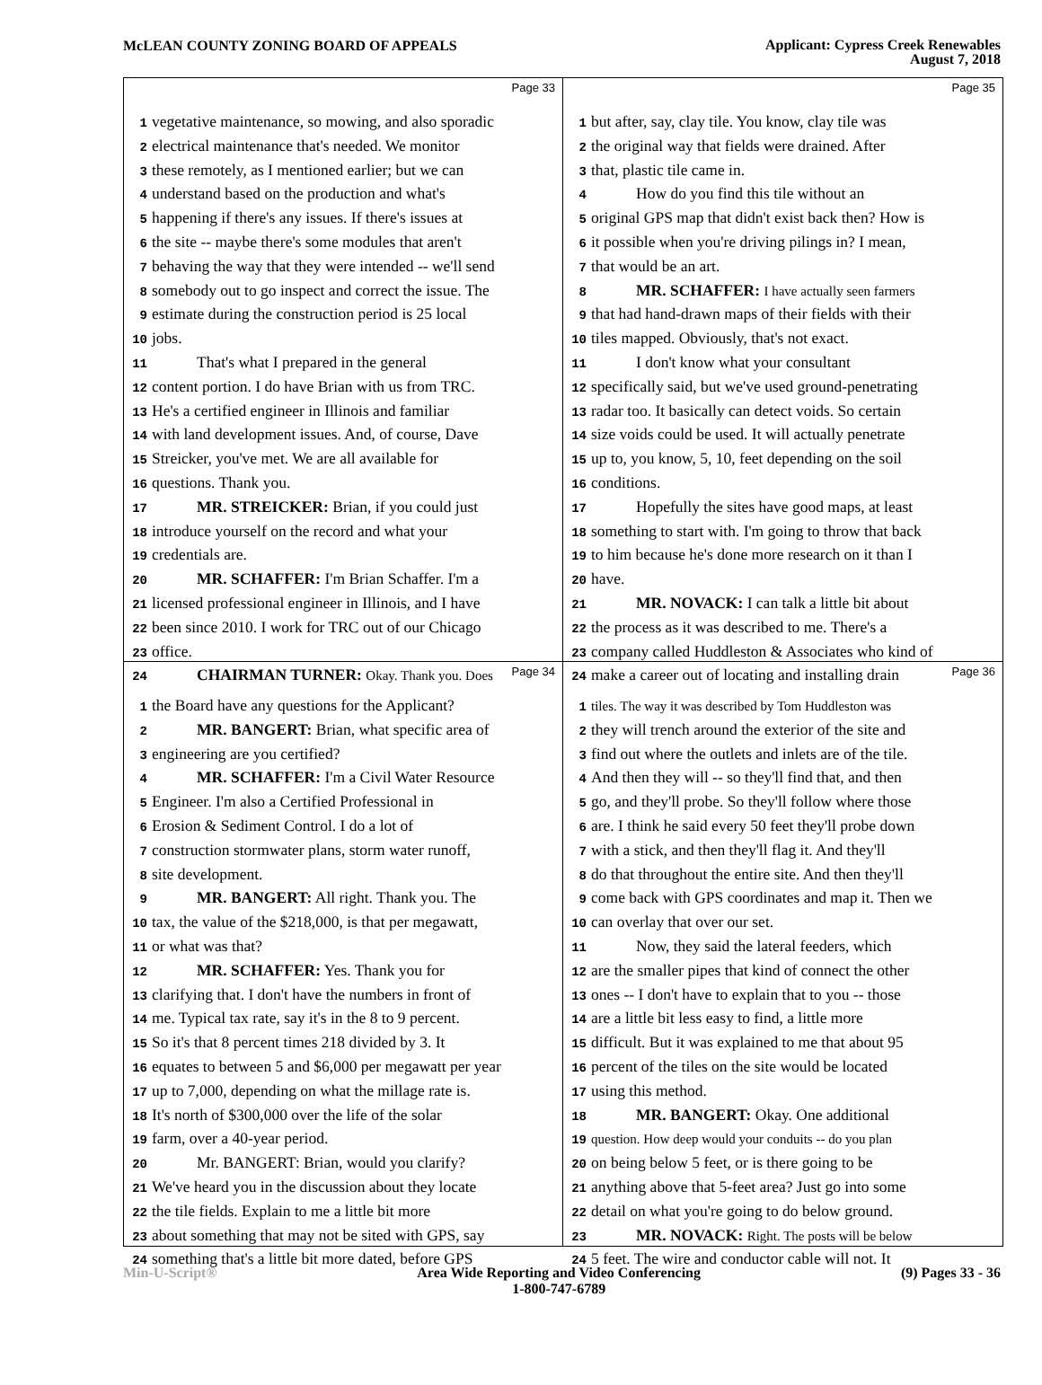McLEAN COUNTY ZONING BOARD OF APPEALS
Applicant: Cypress Creek Renewables
August 7, 2018
Page 33
1 vegetative maintenance, so mowing, and also sporadic
2 electrical maintenance that's needed. We monitor
3 these remotely, as I mentioned earlier; but we can
4 understand based on the production and what's
5 happening if there's any issues. If there's issues at
6 the site -- maybe there's some modules that aren't
7 behaving the way that they were intended -- we'll send
8 somebody out to go inspect and correct the issue. The
9 estimate during the construction period is 25 local
10 jobs.
11 That's what I prepared in the general
12 content portion. I do have Brian with us from TRC.
13 He's a certified engineer in Illinois and familiar
14 with land development issues. And, of course, Dave
15 Streicker, you've met. We are all available for
16 questions. Thank you.
17 MR. STREICKER: Brian, if you could just
18 introduce yourself on the record and what your
19 credentials are.
20 MR. SCHAFFER: I'm Brian Schaffer. I'm a
21 licensed professional engineer in Illinois, and I have
22 been since 2010. I work for TRC out of our Chicago
23 office.
24 CHAIRMAN TURNER: Okay. Thank you. Does
Page 35
1 but after, say, clay tile. You know, clay tile was
2 the original way that fields were drained. After
3 that, plastic tile came in.
4 How do you find this tile without an
5 original GPS map that didn't exist back then? How is
6 it possible when you're driving pilings in? I mean,
7 that would be an art.
8 MR. SCHAFFER: I have actually seen farmers
9 that had hand-drawn maps of their fields with their
10 tiles mapped. Obviously, that's not exact.
11 I don't know what your consultant
12 specifically said, but we've used ground-penetrating
13 radar too. It basically can detect voids. So certain
14 size voids could be used. It will actually penetrate
15 up to, you know, 5, 10, feet depending on the soil
16 conditions.
17 Hopefully the sites have good maps, at least
18 something to start with. I'm going to throw that back
19 to him because he's done more research on it than I
20 have.
21 MR. NOVACK: I can talk a little bit about
22 the process as it was described to me. There's a
23 company called Huddleston & Associates who kind of
24 make a career out of locating and installing drain
Page 34
1 the Board have any questions for the Applicant?
2 MR. BANGERT: Brian, what specific area of
3 engineering are you certified?
4 MR. SCHAFFER: I'm a Civil Water Resource
5 Engineer. I'm also a Certified Professional in
6 Erosion & Sediment Control. I do a lot of
7 construction stormwater plans, storm water runoff,
8 site development.
9 MR. BANGERT: All right. Thank you. The
10 tax, the value of the $218,000, is that per megawatt,
11 or what was that?
12 MR. SCHAFFER: Yes. Thank you for
13 clarifying that. I don't have the numbers in front of
14 me. Typical tax rate, say it's in the 8 to 9 percent.
15 So it's that 8 percent times 218 divided by 3. It
16 equates to between 5 and $6,000 per megawatt per year
17 up to 7,000, depending on what the millage rate is.
18 It's north of $300,000 over the life of the solar
19 farm, over a 40-year period.
20 Mr. BANGERT: Brian, would you clarify?
21 We've heard you in the discussion about they locate
22 the tile fields. Explain to me a little bit more
23 about something that may not be sited with GPS, say
24 something that's a little bit more dated, before GPS
Page 36
1 tiles. The way it was described by Tom Huddleston was
2 they will trench around the exterior of the site and
3 find out where the outlets and inlets are of the tile.
4 And then they will -- so they'll find that, and then
5 go, and they'll probe. So they'll follow where those
6 are. I think he said every 50 feet they'll probe down
7 with a stick, and then they'll flag it. And they'll
8 do that throughout the entire site. And then they'll
9 come back with GPS coordinates and map it. Then we
10 can overlay that over our set.
11 Now, they said the lateral feeders, which
12 are the smaller pipes that kind of connect the other
13 ones -- I don't have to explain that to you -- those
14 are a little bit less easy to find, a little more
15 difficult. But it was explained to me that about 95
16 percent of the tiles on the site would be located
17 using this method.
18 MR. BANGERT: Okay. One additional
19 question. How deep would your conduits -- do you plan
20 on being below 5 feet, or is there going to be
21 anything above that 5-feet area? Just go into some
22 detail on what you're going to do below ground.
23 MR. NOVACK: Right. The posts will be below
24 5 feet. The wire and conductor cable will not. It
Min-U-Script® Area Wide Reporting and Video Conferencing
1-800-747-6789
(9) Pages 33 - 36